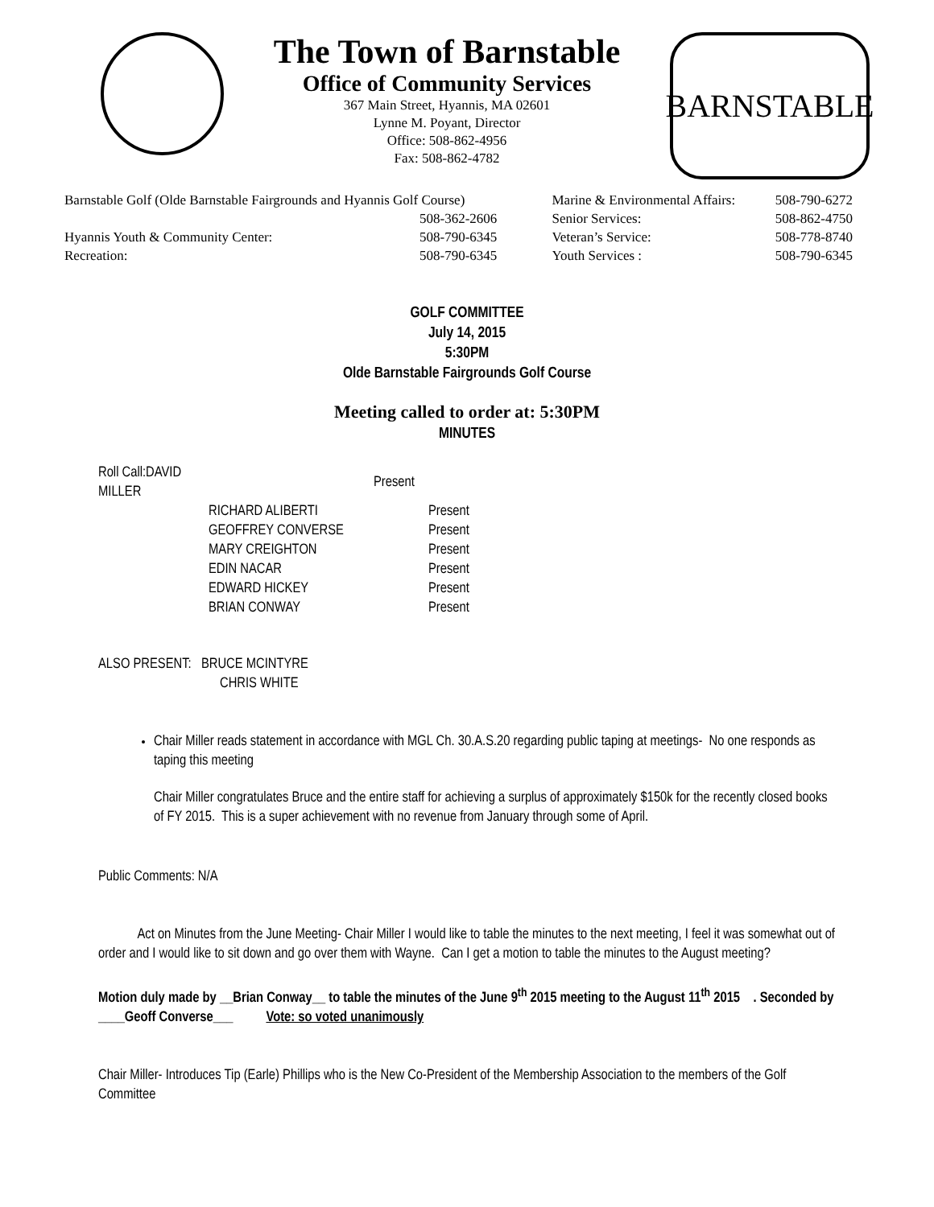The Town of Barnstable
Office of Community Services
367 Main Street, Hyannis, MA 02601
Lynne M. Poyant, Director
Office: 508-862-4956
Fax: 508-862-4782
BARNSTABLE
| Barnstable Golf (Olde Barnstable Fairgrounds and Hyannis Golf Course) | | Marine & Environmental Affairs: | 508-790-6272 |
| | 508-362-2606 | Senior Services: | 508-862-4750 |
| Hyannis Youth & Community Center: | 508-790-6345 | Veteran’s Service: | 508-778-8740 |
| Recreation: | 508-790-6345 | Youth Services : | 508-790-6345 |
GOLF COMMITTEE
July 14, 2015
5:30PM
Olde Barnstable Fairgrounds Golf Course
Meeting called to order at: 5:30PM
MINUTES
| Roll Call:DAVID MILLER | | Present |
| | RICHARD ALIBERTI | Present |
| | GEOFFREY CONVERSE | Present |
| | MARY CREIGHTON | Present |
| | EDIN NACAR | Present |
| | EDWARD HICKEY | Present |
| | BRIAN CONWAY | Present |
ALSO PRESENT: BRUCE MCINTYRE
CHRIS WHITE
Chair Miller reads statement in accordance with MGL Ch. 30.A.S.20 regarding public taping at meetings- No one responds as taping this meeting
Chair Miller congratulates Bruce and the entire staff for achieving a surplus of approximately $150k for the recently closed books of FY 2015. This is a super achievement with no revenue from January through some of April.
Public Comments: N/A
Act on Minutes from the June Meeting- Chair Miller I would like to table the minutes to the next meeting, I feel it was somewhat out of order and I would like to sit down and go over them with Wayne. Can I get a motion to table the minutes to the August meeting?
Motion duly made by __Brian Conway__ to table the minutes of the June 9<sup>th</sup> 2015 meeting to the August 11<sup>th</sup> 2015 . Seconded by ____Geoff Converse___ Vote: so voted unanimously
Chair Miller- Introduces Tip (Earle) Phillips who is the New Co-President of the Membership Association to the members of the Golf Committee